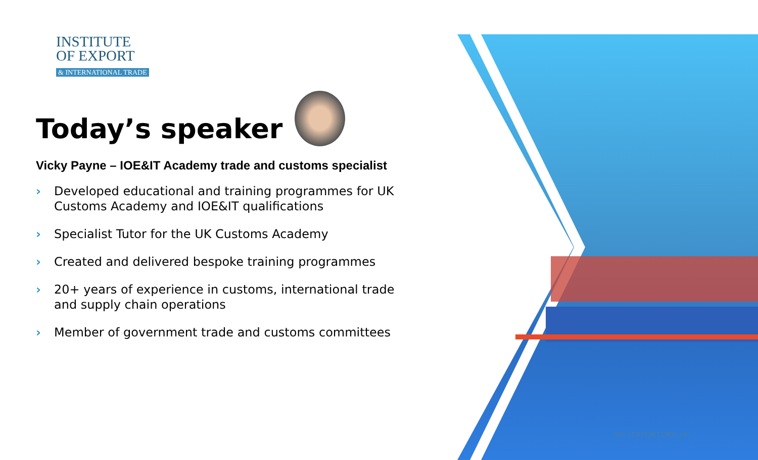INSTITUTE
OF EXPORT
& INTERNATIONAL TRADE
Today’s speaker
Vicky Payne – IOE&IT Academy trade and customs specialist
› Developed educational and training programmes for UK Customs Academy and IOE&IT qualifications
› Specialist Tutor for the UK Customs Academy
› Created and delivered bespoke training programmes
› 20+ years of experience in customs, international trade and supply chain operations
› Member of government trade and customs committees
Two | EXPORT.ORG.UK